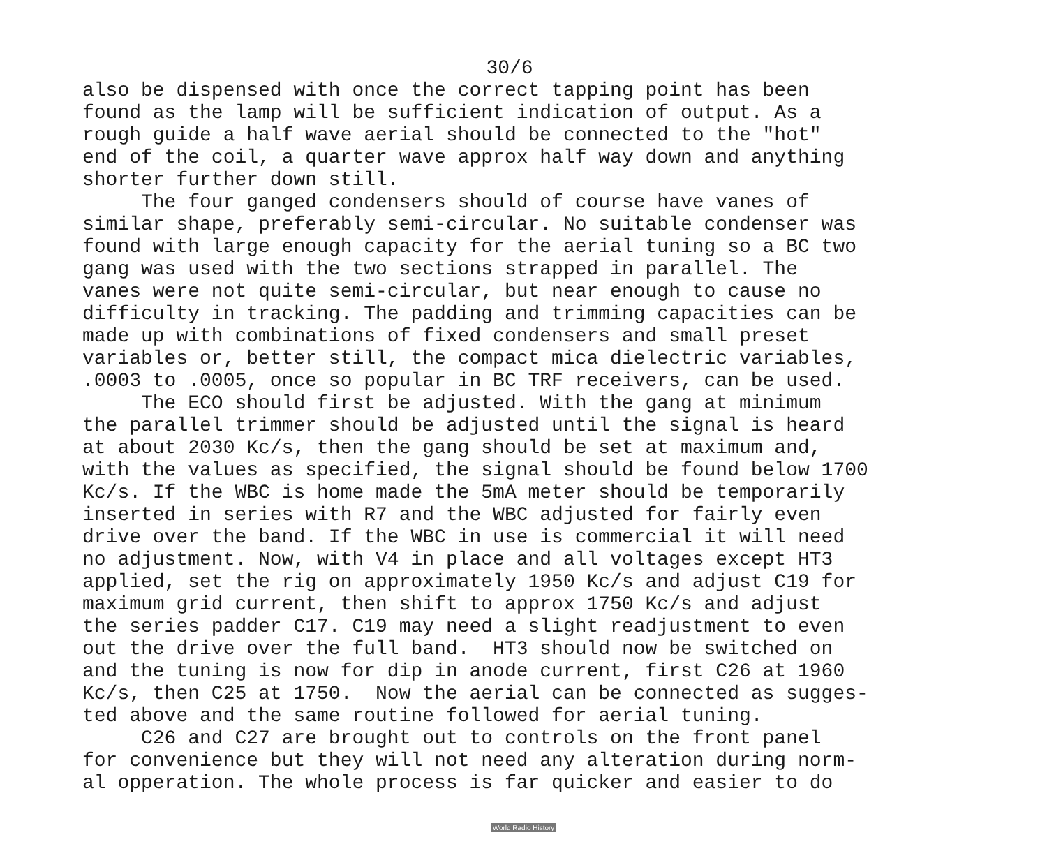30/6
also be dispensed with once the correct tapping point has been found as the lamp will be sufficient indication of output. As a rough guide a half wave aerial should be connected to the "hot" end of the coil, a quarter wave approx half way down and anything shorter further down still. The four ganged condensers should of course have vanes of similar shape, preferably semi-circular. No suitable condenser was found with large enough capacity for the aerial tuning so a BC two gang was used with the two sections strapped in parallel. The vanes were not quite semi-circular, but near enough to cause no difficulty in tracking. The padding and trimming capacities can be made up with combinations of fixed condensers and small preset variables or, better still, the compact mica dielectric variables, .0003 to .0005, once so popular in BC TRF receivers, can be used. The ECO should first be adjusted. With the gang at minimum the parallel trimmer should be adjusted until the signal is heard at about 2030 Kc/s, then the gang should be set at maximum and, with the values as specified, the signal should be found below 1700 Kc/s. If the WBC is home made the 5mA meter should be temporarily inserted in series with R7 and the WBC adjusted for fairly even drive over the band. If the WBC in use is commercial it will need no adjustment. Now, with V4 in place and all voltages except HT3 applied, set the rig on approximately 1950 Kc/s and adjust C19 for maximum grid current, then shift to approx 1750 Kc/s and adjust the series padder C17. C19 may need a slight readjustment to even out the drive over the full band. HT3 should now be switched on and the tuning is now for dip in anode current, first C26 at 1960 Kc/s, then C25 at 1750. Now the aerial can be connected as sugges- ted above and the same routine followed for aerial tuning. C26 and C27 are brought out to controls on the front panel for convenience but they will not need any alteration during norm- al opperation. The whole process is far quicker and easier to do
World Radio History